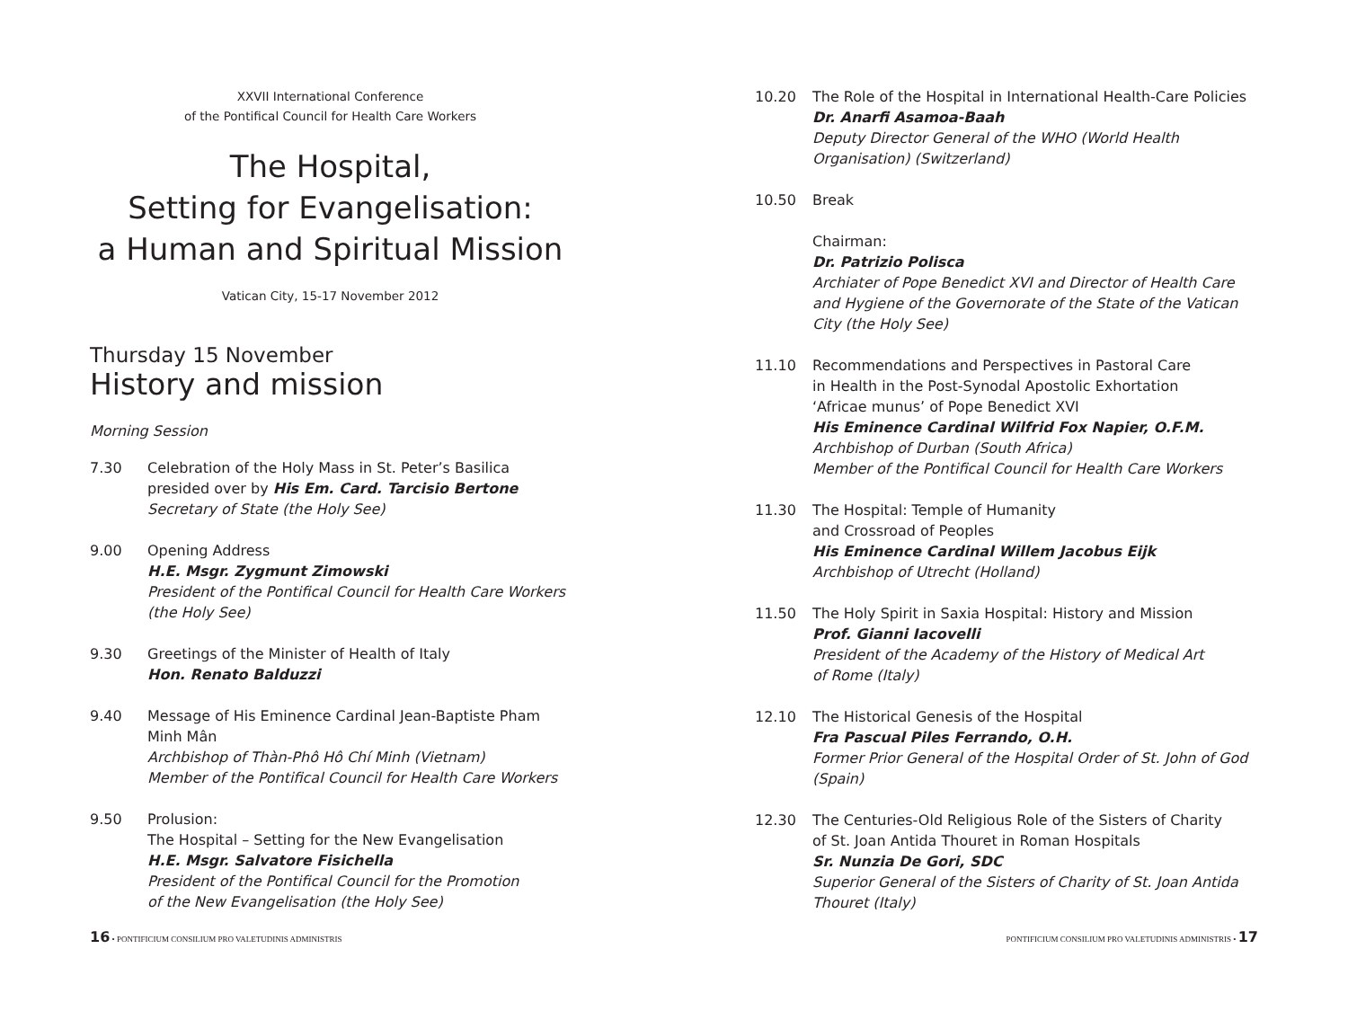XXVII International Conference
of the Pontifical Council for Health Care Workers
The Hospital,
Setting for Evangelisation:
a Human and Spiritual Mission
Vatican City, 15-17 November 2012
Thursday 15 November
History and mission
Morning Session
7.30 Celebration of the Holy Mass in St. Peter’s Basilica
presided over by His Em. Card. Tarcisio Bertone
Secretary of State (the Holy See)
9.00 Opening Address
H.E. Msgr. Zygmunt Zimowski
President of the Pontifical Council for Health Care Workers
(the Holy See)
9.30 Greetings of the Minister of Health of Italy
Hon. Renato Balduzzi
9.40 Message of His Eminence Cardinal Jean-Baptiste Pham
Minh Mân
Archbishop of Thàn-Phô Hô Chí Minh (Vietnam)
Member of the Pontifical Council for Health Care Workers
9.50 Prolusion:
The Hospital – Setting for the New Evangelisation
H.E. Msgr. Salvatore Fisichella
President of the Pontifical Council for the Promotion
of the New Evangelisation (the Holy See)
16 • PONTIFICIUM CONSILIUM PRO VALETUDINIS ADMINISTRIS
10.20 The Role of the Hospital in International Health-Care Policies
Dr. Anarfi Asamoa-Baah
Deputy Director General of the WHO (World Health
Organisation) (Switzerland)
10.50 Break
Chairman:
Dr. Patrizio Polisca
Archiater of Pope Benedict XVI and Director of Health Care
and Hygiene of the Governorate of the State of the Vatican
City (the Holy See)
11.10 Recommendations and Perspectives in Pastoral Care
in Health in the Post-Synodal Apostolic Exhortation
‘Africae munus’ of Pope Benedict XVI
His Eminence Cardinal Wilfrid Fox Napier, O.F.M.
Archbishop of Durban (South Africa)
Member of the Pontifical Council for Health Care Workers
11.30 The Hospital: Temple of Humanity
and Crossroad of Peoples
His Eminence Cardinal Willem Jacobus Eijk
Archbishop of Utrecht (Holland)
11.50 The Holy Spirit in Saxia Hospital: History and Mission
Prof. Gianni Iacovelli
President of the Academy of the History of Medical Art
of Rome (Italy)
12.10 The Historical Genesis of the Hospital
Fra Pascual Piles Ferrando, O.H.
Former Prior General of the Hospital Order of St. John of God
(Spain)
12.30 The Centuries-Old Religious Role of the Sisters of Charity
of St. Joan Antida Thouret in Roman Hospitals
Sr. Nunzia De Gori, SDC
Superior General of the Sisters of Charity of St. Joan Antida
Thouret (Italy)
PONTIFICIUM CONSILIUM PRO VALETUDINIS ADMINISTRIS • 17